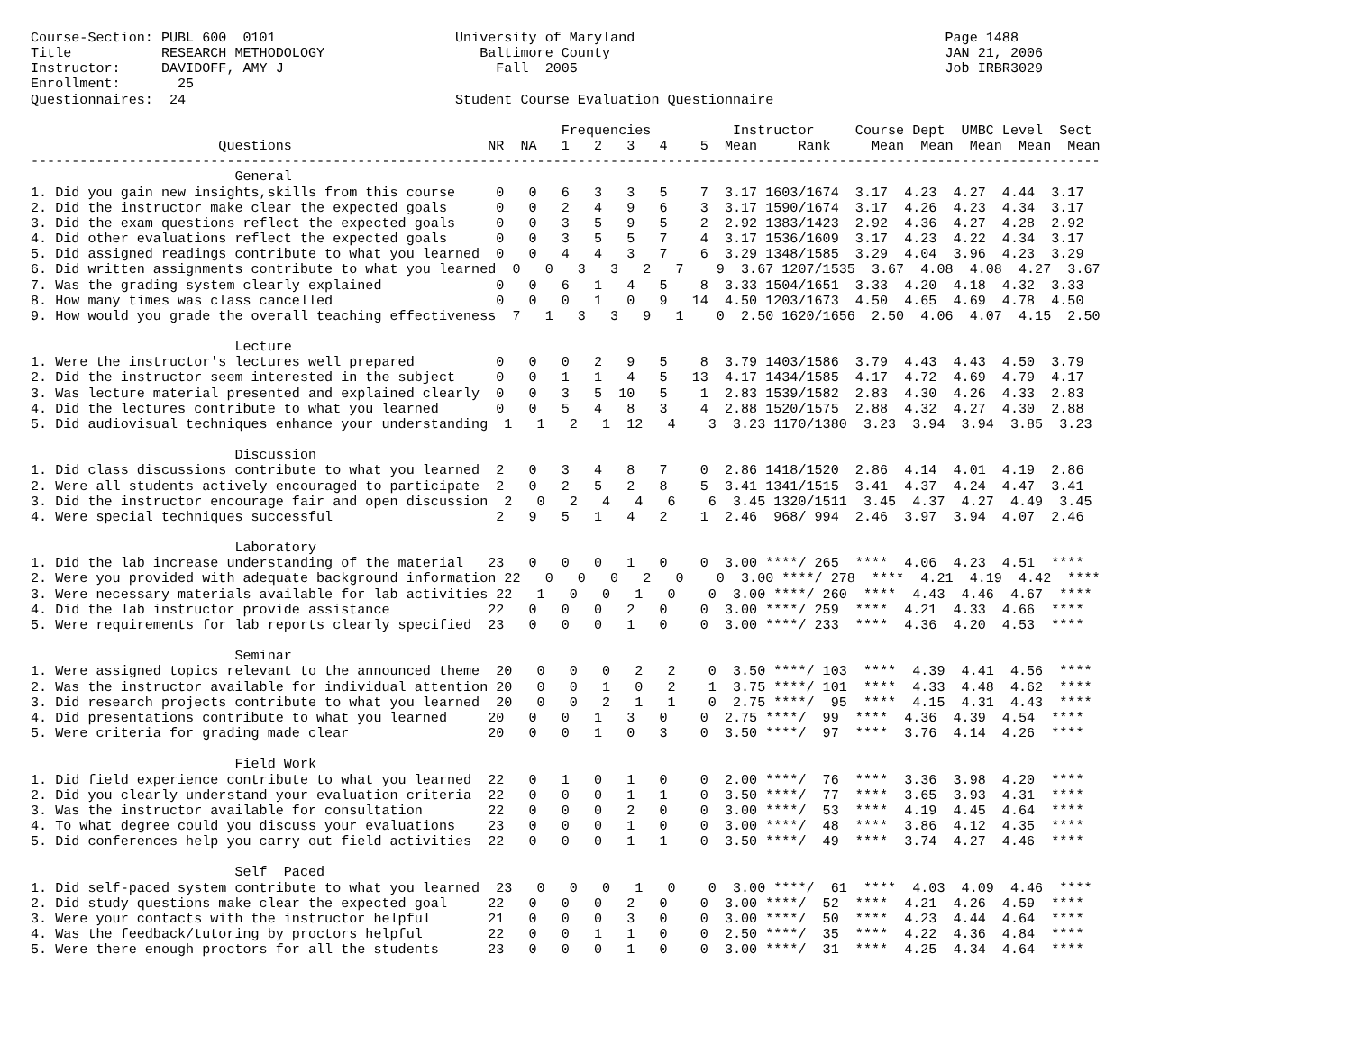Course-Section: PUBL 600  0101                      University of Maryland                                      Page 1488
Title           RESEARCH METHODOLOGY                   Baltimore County                                         JAN 21, 2006
Instructor:     DAVIDOFF, AMY J                          Fall  2005                                             Job IRBR3029
Enrollment:       25
Questionnaires:  24                                 Student Course Evaluation Questionnaire

                                                                 Frequencies          Instructor     Course Dept  UMBC Level  Sect
                       Questions                        NR  NA   1   2   3   4    5  Mean     Rank     Mean  Mean  Mean  Mean  Mean
-----------------------------------------------------------------------------------------------------------------------------------
                         General
1. Did you gain new insights,skills from this course     0   0   6   3   3   5    7  3.17 1603/1674  3.17  4.23  4.27  4.44  3.17
2. Did the instructor make clear the expected goals      0   0   2   4   9   6    3  3.17 1590/1674  3.17  4.26  4.23  4.34  3.17
3. Did the exam questions reflect the expected goals     0   0   3   5   9   5    2  2.92 1383/1423  2.92  4.36  4.27  4.28  2.92
4. Did other evaluations reflect the expected goals      0   0   3   5   5   7    4  3.17 1536/1609  3.17  4.23  4.22  4.34  3.17
5. Did assigned readings contribute to what you learned  0   0   4   4   3   7    6  3.29 1348/1585  3.29  4.04  3.96  4.23  3.29
6. Did written assignments contribute to what you learned  0   0   3   3   2   7    9  3.67 1207/1535  3.67  4.08  4.08  4.27  3.67
7. Was the grading system clearly explained              0   0   6   1   4   5    8  3.33 1504/1651  3.33  4.20  4.18  4.32  3.33
8. How many times was class cancelled                    0   0   0   1   0   9   14  4.50 1203/1673  4.50  4.65  4.69  4.78  4.50
9. How would you grade the overall teaching effectiveness  7   1   3   3   9   1    0  2.50 1620/1656  2.50  4.06  4.07  4.15  2.50

                         Lecture
1. Were the instructor's lectures well prepared          0   0   0   2   9   5    8  3.79 1403/1586  3.79  4.43  4.43  4.50  3.79
2. Did the instructor seem interested in the subject     0   0   1   1   4   5   13  4.17 1434/1585  4.17  4.72  4.69  4.79  4.17
3. Was lecture material presented and explained clearly  0   0   3   5  10   5    1  2.83 1539/1582  2.83  4.30  4.26  4.33  2.83
4. Did the lectures contribute to what you learned       0   0   5   4   8   3    4  2.88 1520/1575  2.88  4.32  4.27  4.30  2.88
5. Did audiovisual techniques enhance your understanding  1   1   2   1  12   4    3  3.23 1170/1380  3.23  3.94  3.94  3.85  3.23

                         Discussion
1. Did class discussions contribute to what you learned  2   0   3   4   8   7    0  2.86 1418/1520  2.86  4.14  4.01  4.19  2.86
2. Were all students actively encouraged to participate  2   0   2   5   2   8    5  3.41 1341/1515  3.41  4.37  4.24  4.47  3.41
3. Did the instructor encourage fair and open discussion  2   0   2   4   4   6    6  3.45 1320/1511  3.45  4.37  4.27  4.49  3.45
4. Were special techniques successful                    2   9   5   1   4   2    1  2.46  968/ 994  2.46  3.97  3.94  4.07  2.46

                         Laboratory
1. Did the lab increase understanding of the material   23   0   0   0   1   0    0  3.00 ****/ 265  ****  4.06  4.23  4.51  ****
2. Were you provided with adequate background information 22   0   0   0   2   0    0  3.00 ****/ 278  ****  4.21  4.19  4.42  ****
3. Were necessary materials available for lab activities 22   1   0   0   1   0    0  3.00 ****/ 260  ****  4.43  4.46  4.67  ****
4. Did the lab instructor provide assistance            22   0   0   0   2   0    0  3.00 ****/ 259  ****  4.21  4.33  4.66  ****
5. Were requirements for lab reports clearly specified  23   0   0   0   1   0    0  3.00 ****/ 233  ****  4.36  4.20  4.53  ****

                         Seminar
1. Were assigned topics relevant to the announced theme  20   0   0   0   2   2    0  3.50 ****/ 103  ****  4.39  4.41  4.56  ****
2. Was the instructor available for individual attention 20   0   0   1   0   2    1  3.75 ****/ 101  ****  4.33  4.48  4.62  ****
3. Did research projects contribute to what you learned  20   0   0   2   1   1    0  2.75 ****/  95  ****  4.15  4.31  4.43  ****
4. Did presentations contribute to what you learned     20   0   0   1   3   0    0  2.75 ****/  99  ****  4.36  4.39  4.54  ****
5. Were criteria for grading made clear                 20   0   0   1   0   3    0  3.50 ****/  97  ****  3.76  4.14  4.26  ****

                         Field Work
1. Did field experience contribute to what you learned  22   0   1   0   1   0    0  2.00 ****/  76  ****  3.36  3.98  4.20  ****
2. Did you clearly understand your evaluation criteria  22   0   0   0   1   1    0  3.50 ****/  77  ****  3.65  3.93  4.31  ****
3. Was the instructor available for consultation        22   0   0   0   2   0    0  3.00 ****/  53  ****  4.19  4.45  4.64  ****
4. To what degree could you discuss your evaluations    23   0   0   0   1   0    0  3.00 ****/  48  ****  3.86  4.12  4.35  ****
5. Did conferences help you carry out field activities  22   0   0   0   1   1    0  3.50 ****/  49  ****  3.74  4.27  4.46  ****

                         Self  Paced
1. Did self-paced system contribute to what you learned  23   0   0   0   1   0    0  3.00 ****/  61  ****  4.03  4.09  4.46  ****
2. Did study questions make clear the expected goal     22   0   0   0   2   0    0  3.00 ****/  52  ****  4.21  4.26  4.59  ****
3. Were your contacts with the instructor helpful       21   0   0   0   3   0    0  3.00 ****/  50  ****  4.23  4.44  4.64  ****
4. Was the feedback/tutoring by proctors helpful        22   0   0   1   1   0    0  2.50 ****/  35  ****  4.22  4.36  4.84  ****
5. Were there enough proctors for all the students      23   0   0   0   1   0    0  3.00 ****/  31  ****  4.25  4.34  4.64  ****